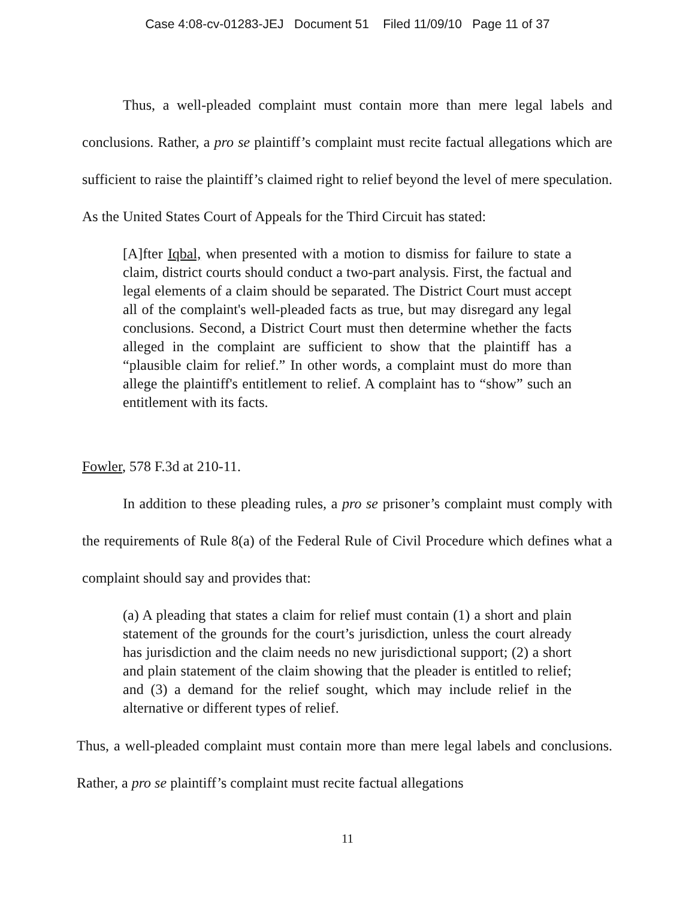Case 4:08-cv-01283-JEJ Document 51 Filed 11/09/10 Page 11 of 37
Thus, a well-pleaded complaint must contain more than mere legal labels and conclusions. Rather, a pro se plaintiff’s complaint must recite factual allegations which are sufficient to raise the plaintiff’s claimed right to relief beyond the level of mere speculation. As the United States Court of Appeals for the Third Circuit has stated:
[A]fter Iqbal, when presented with a motion to dismiss for failure to state a claim, district courts should conduct a two-part analysis. First, the factual and legal elements of a claim should be separated. The District Court must accept all of the complaint's well-pleaded facts as true, but may disregard any legal conclusions. Second, a District Court must then determine whether the facts alleged in the complaint are sufficient to show that the plaintiff has a “plausible claim for relief.” In other words, a complaint must do more than allege the plaintiff's entitlement to relief. A complaint has to “show” such an entitlement with its facts.
Fowler, 578 F.3d at 210-11.
In addition to these pleading rules, a pro se prisoner’s complaint must comply with the requirements of Rule 8(a) of the Federal Rule of Civil Procedure which defines what a complaint should say and provides that:
(a) A pleading that states a claim for relief must contain (1) a short and plain statement of the grounds for the court’s jurisdiction, unless the court already has jurisdiction and the claim needs no new jurisdictional support; (2) a short and plain statement of the claim showing that the pleader is entitled to relief; and (3) a demand for the relief sought, which may include relief in the alternative or different types of relief.
Thus, a well-pleaded complaint must contain more than mere legal labels and conclusions. Rather, a pro se plaintiff’s complaint must recite factual allegations
11